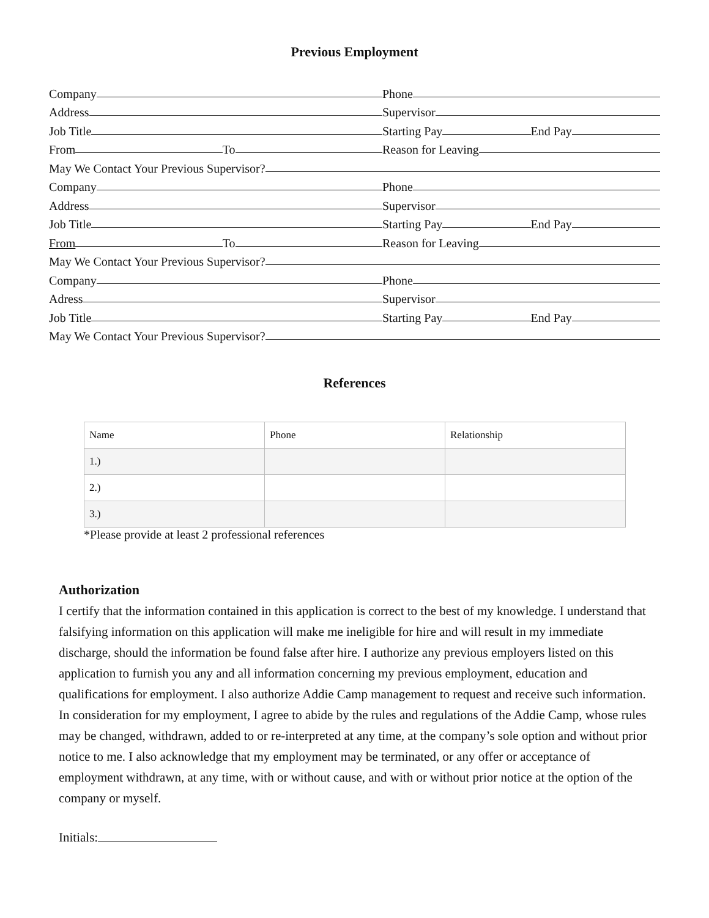Previous Employment
Company
Phone
Address
Supervisor
Job Title
Starting Pay End Pay
From To
Reason for Leaving
May We Contact Your Previous Supervisor?
Company
Phone
Address
Supervisor
Job Title
Starting Pay End Pay
From To
Reason for Leaving
May We Contact Your Previous Supervisor?
Company
Phone
Adress
Supervisor
Job Title
Starting Pay End Pay
May We Contact Your Previous Supervisor?
References
| Name | Phone | Relationship |
| 1.) | | |
| 2.) | | |
| 3.) | | |
*Please provide at least 2 professional references
Authorization
I certify that the information contained in this application is correct to the best of my knowledge. I understand that falsifying information on this application will make me ineligible for hire and will result in my immediate discharge, should the information be found false after hire. I authorize any previous employers listed on this application to furnish you any and all information concerning my previous employment, education and qualifications for employment. I also authorize Addie Camp management to request and receive such information. In consideration for my employment, I agree to abide by the rules and regulations of the Addie Camp, whose rules may be changed, withdrawn, added to or re-interpreted at any time, at the company’s sole option and without prior notice to me. I also acknowledge that my employment may be terminated, or any offer or acceptance of employment withdrawn, at any time, with or without cause, and with or without prior notice at the option of the company or myself.
Initials: